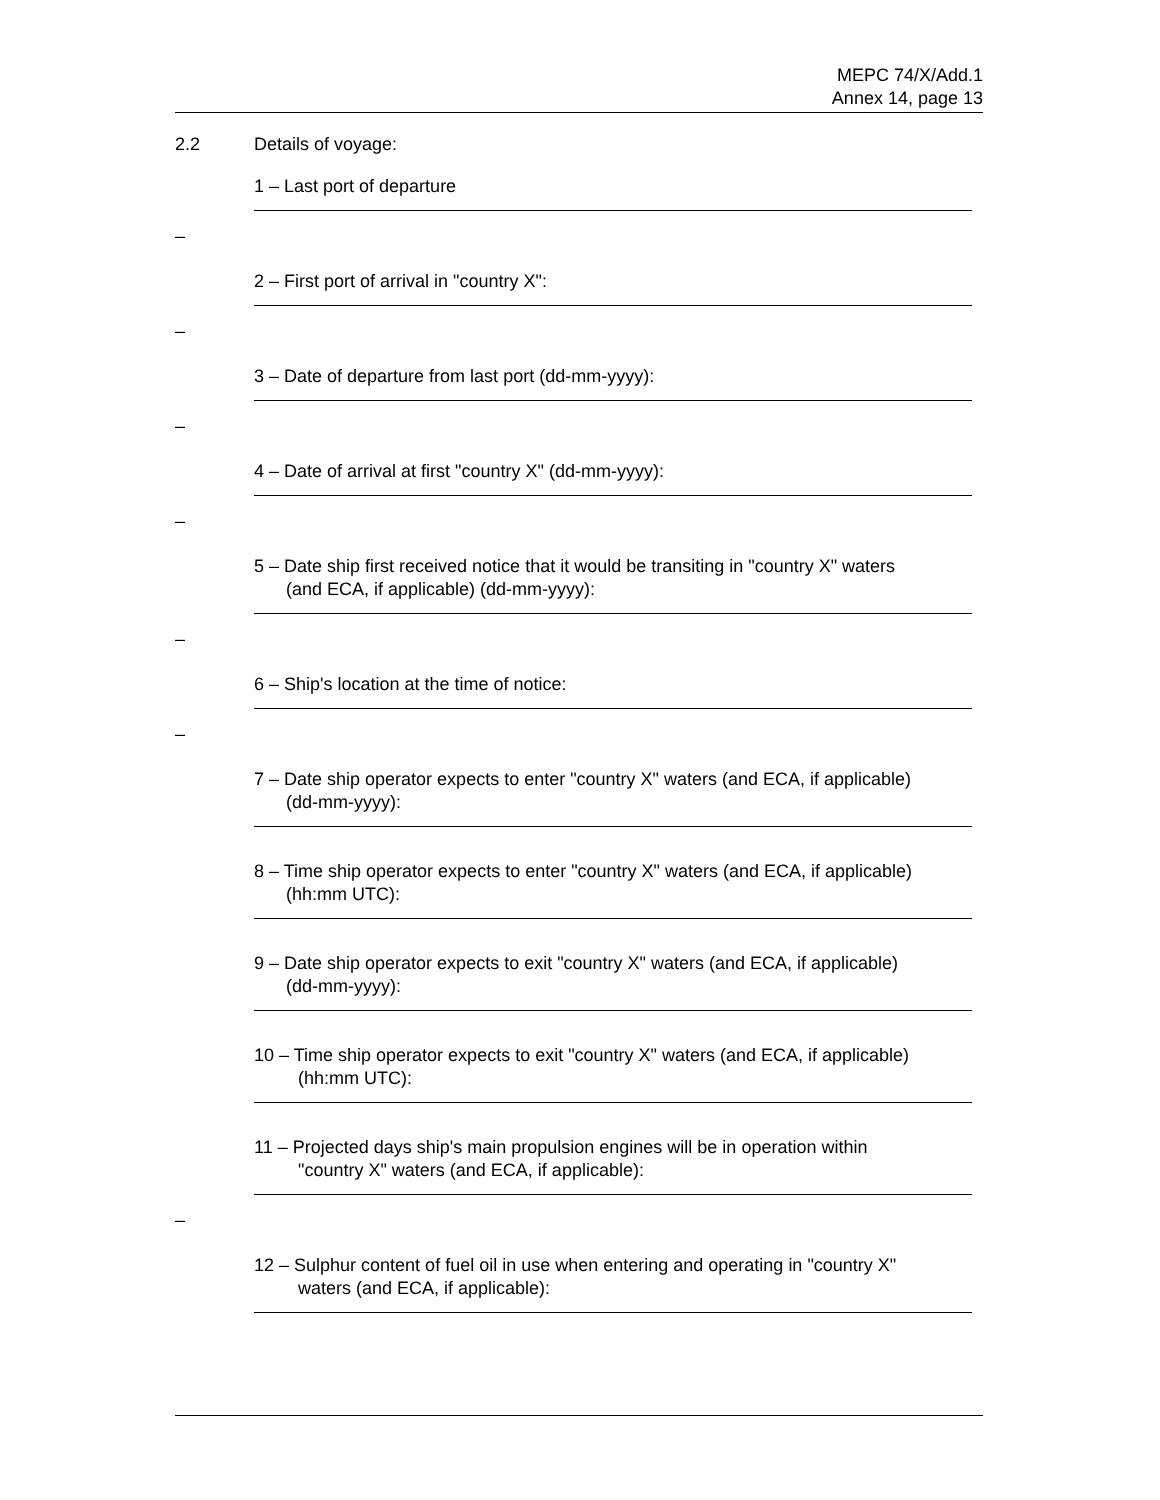MEPC 74/X/Add.1
Annex 14, page 13
2.2 Details of voyage:
1 – Last port of departure
–
2 – First port of arrival in "country X":
–
3 – Date of departure from last port (dd-mm-yyyy):
–
4 – Date of arrival at first "country X" (dd-mm-yyyy):
–
5 – Date ship first received notice that it would be transiting in "country X" waters
(and ECA, if applicable) (dd-mm-yyyy):
–
6 – Ship's location at the time of notice:
–
7 – Date ship operator expects to enter "country X" waters (and ECA, if applicable)
(dd-mm-yyyy):
8 – Time ship operator expects to enter "country X" waters (and ECA, if applicable)
(hh:mm UTC):
9 – Date ship operator expects to exit "country X" waters (and ECA, if applicable)
(dd-mm-yyyy):
10 – Time ship operator expects to exit "country X" waters (and ECA, if applicable)
(hh:mm UTC):
11 – Projected days ship's main propulsion engines will be in operation within
"country X" waters (and ECA, if applicable):
–
12 – Sulphur content of fuel oil in use when entering and operating in "country X"
waters (and ECA, if applicable):